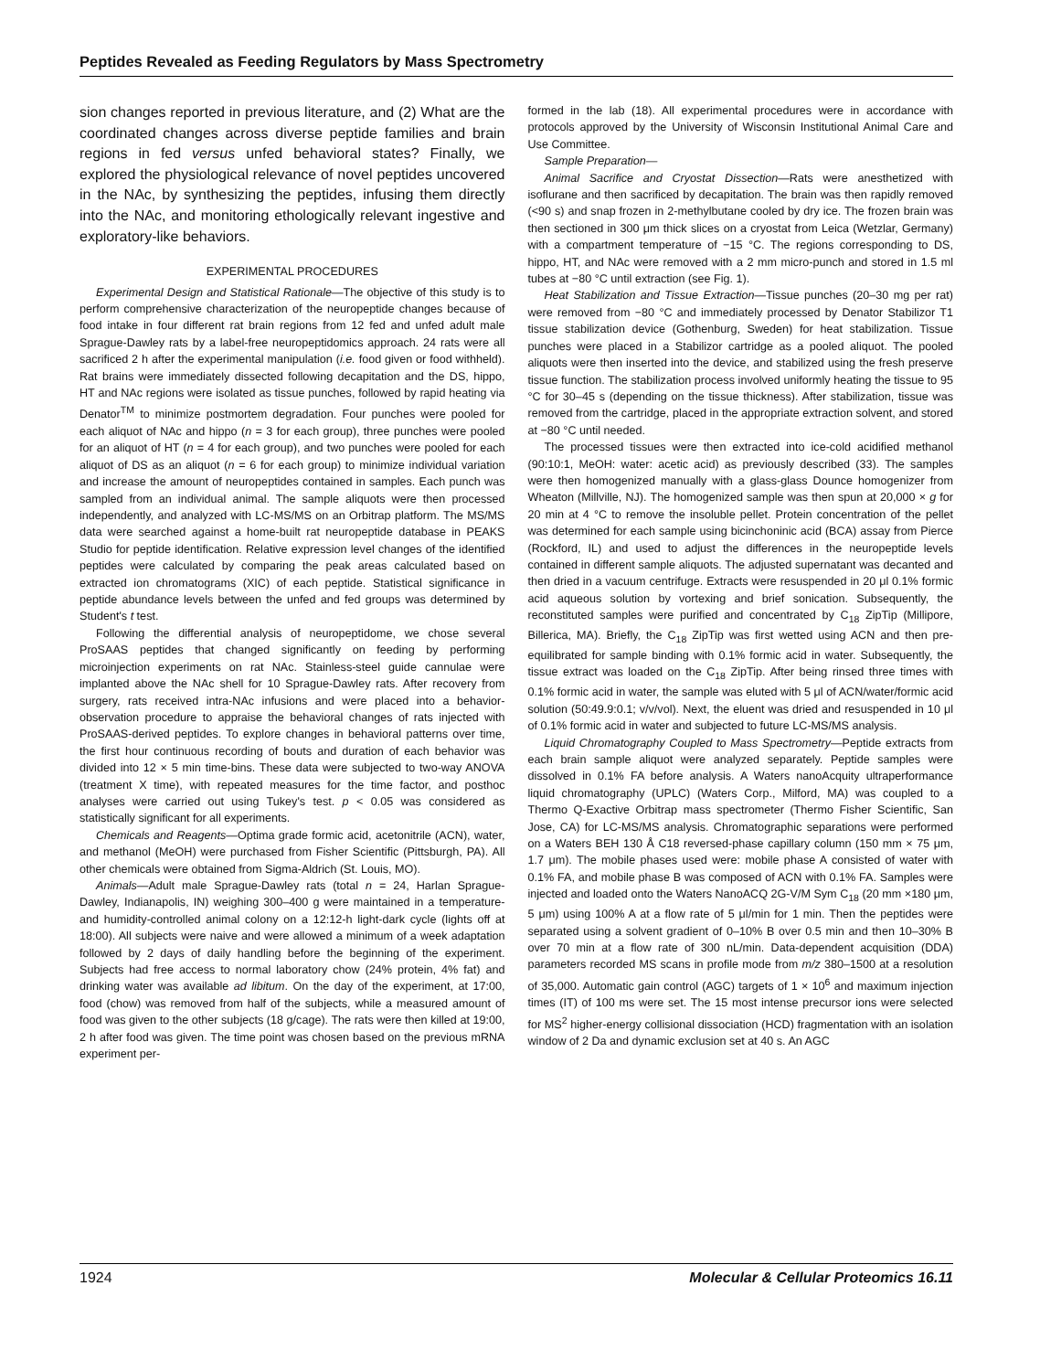Peptides Revealed as Feeding Regulators by Mass Spectrometry
sion changes reported in previous literature, and (2) What are the coordinated changes across diverse peptide families and brain regions in fed versus unfed behavioral states? Finally, we explored the physiological relevance of novel peptides uncovered in the NAc, by synthesizing the peptides, infusing them directly into the NAc, and monitoring ethologically relevant ingestive and exploratory-like behaviors.
EXPERIMENTAL PROCEDURES
Experimental Design and Statistical Rationale—The objective of this study is to perform comprehensive characterization of the neuropeptide changes because of food intake in four different rat brain regions from 12 fed and unfed adult male Sprague-Dawley rats by a label-free neuropeptidomics approach. 24 rats were all sacrificed 2 h after the experimental manipulation (i.e. food given or food withheld). Rat brains were immediately dissected following decapitation and the DS, hippo, HT and NAc regions were isolated as tissue punches, followed by rapid heating via Denator<sup>TM</sup> to minimize postmortem degradation. Four punches were pooled for each aliquot of NAc and hippo (n = 3 for each group), three punches were pooled for an aliquot of HT (n = 4 for each group), and two punches were pooled for each aliquot of DS as an aliquot (n = 6 for each group) to minimize individual variation and increase the amount of neuropeptides contained in samples. Each punch was sampled from an individual animal. The sample aliquots were then processed independently, and analyzed with LC-MS/MS on an Orbitrap platform. The MS/MS data were searched against a home-built rat neuropeptide database in PEAKS Studio for peptide identification. Relative expression level changes of the identified peptides were calculated by comparing the peak areas calculated based on extracted ion chromatograms (XIC) of each peptide. Statistical significance in peptide abundance levels between the unfed and fed groups was determined by Student's t test.
Following the differential analysis of neuropeptidome, we chose several ProSAAS peptides that changed significantly on feeding by performing microinjection experiments on rat NAc. Stainless-steel guide cannulae were implanted above the NAc shell for 10 Sprague-Dawley rats. After recovery from surgery, rats received intra-NAc infusions and were placed into a behavior-observation procedure to appraise the behavioral changes of rats injected with ProSAAS-derived peptides. To explore changes in behavioral patterns over time, the first hour continuous recording of bouts and duration of each behavior was divided into 12 × 5 min time-bins. These data were subjected to two-way ANOVA (treatment X time), with repeated measures for the time factor, and posthoc analyses were carried out using Tukey's test. p < 0.05 was considered as statistically significant for all experiments.
Chemicals and Reagents—Optima grade formic acid, acetonitrile (ACN), water, and methanol (MeOH) were purchased from Fisher Scientific (Pittsburgh, PA). All other chemicals were obtained from Sigma-Aldrich (St. Louis, MO).
Animals—Adult male Sprague-Dawley rats (total n = 24, Harlan Sprague-Dawley, Indianapolis, IN) weighing 300–400 g were maintained in a temperature- and humidity-controlled animal colony on a 12:12-h light-dark cycle (lights off at 18:00). All subjects were naive and were allowed a minimum of a week adaptation followed by 2 days of daily handling before the beginning of the experiment. Subjects had free access to normal laboratory chow (24% protein, 4% fat) and drinking water was available ad libitum. On the day of the experiment, at 17:00, food (chow) was removed from half of the subjects, while a measured amount of food was given to the other subjects (18 g/cage). The rats were then killed at 19:00, 2 h after food was given. The time point was chosen based on the previous mRNA experiment per-
formed in the lab (18). All experimental procedures were in accordance with protocols approved by the University of Wisconsin Institutional Animal Care and Use Committee.
Sample Preparation—
Animal Sacrifice and Cryostat Dissection—Rats were anesthetized with isoflurane and then sacrificed by decapitation. The brain was then rapidly removed (<90 s) and snap frozen in 2-methylbutane cooled by dry ice. The frozen brain was then sectioned in 300 μm thick slices on a cryostat from Leica (Wetzlar, Germany) with a compartment temperature of −15 °C. The regions corresponding to DS, hippo, HT, and NAc were removed with a 2 mm micro-punch and stored in 1.5 ml tubes at −80 °C until extraction (see Fig. 1).
Heat Stabilization and Tissue Extraction—Tissue punches (20–30 mg per rat) were removed from −80 °C and immediately processed by Denator Stabilizor T1 tissue stabilization device (Gothenburg, Sweden) for heat stabilization. Tissue punches were placed in a Stabilizor cartridge as a pooled aliquot. The pooled aliquots were then inserted into the device, and stabilized using the fresh preserve tissue function. The stabilization process involved uniformly heating the tissue to 95 °C for 30–45 s (depending on the tissue thickness). After stabilization, tissue was removed from the cartridge, placed in the appropriate extraction solvent, and stored at −80 °C until needed.
The processed tissues were then extracted into ice-cold acidified methanol (90:10:1, MeOH: water: acetic acid) as previously described (33). The samples were then homogenized manually with a glass-glass Dounce homogenizer from Wheaton (Millville, NJ). The homogenized sample was then spun at 20,000 × g for 20 min at 4 °C to remove the insoluble pellet. Protein concentration of the pellet was determined for each sample using bicinchoninic acid (BCA) assay from Pierce (Rockford, IL) and used to adjust the differences in the neuropeptide levels contained in different sample aliquots. The adjusted supernatant was decanted and then dried in a vacuum centrifuge. Extracts were resuspended in 20 μl 0.1% formic acid aqueous solution by vortexing and brief sonication. Subsequently, the reconstituted samples were purified and concentrated by C<sub>18</sub> ZipTip (Millipore, Billerica, MA). Briefly, the C<sub>18</sub> ZipTip was first wetted using ACN and then pre-equilibrated for sample binding with 0.1% formic acid in water. Subsequently, the tissue extract was loaded on the C<sub>18</sub> ZipTip. After being rinsed three times with 0.1% formic acid in water, the sample was eluted with 5 μl of ACN/water/formic acid solution (50:49.9:0.1; v/v/vol). Next, the eluent was dried and resuspended in 10 μl of 0.1% formic acid in water and subjected to future LC-MS/MS analysis.
Liquid Chromatography Coupled to Mass Spectrometry—Peptide extracts from each brain sample aliquot were analyzed separately. Peptide samples were dissolved in 0.1% FA before analysis. A Waters nanoAcquity ultraperformance liquid chromatography (UPLC) (Waters Corp., Milford, MA) was coupled to a Thermo Q-Exactive Orbitrap mass spectrometer (Thermo Fisher Scientific, San Jose, CA) for LC-MS/MS analysis. Chromatographic separations were performed on a Waters BEH 130 Å C18 reversed-phase capillary column (150 mm × 75 μm, 1.7 μm). The mobile phases used were: mobile phase A consisted of water with 0.1% FA, and mobile phase B was composed of ACN with 0.1% FA. Samples were injected and loaded onto the Waters NanoACQ 2G-V/M Sym C<sub>18</sub> (20 mm ×180 μm, 5 μm) using 100% A at a flow rate of 5 μl/min for 1 min. Then the peptides were separated using a solvent gradient of 0–10% B over 0.5 min and then 10–30% B over 70 min at a flow rate of 300 nL/min. Data-dependent acquisition (DDA) parameters recorded MS scans in profile mode from m/z 380–1500 at a resolution of 35,000. Automatic gain control (AGC) targets of 1 × 10<sup>6</sup> and maximum injection times (IT) of 100 ms were set. The 15 most intense precursor ions were selected for MS<sup>2</sup> higher-energy collisional dissociation (HCD) fragmentation with an isolation window of 2 Da and dynamic exclusion set at 40 s. An AGC
1924 Molecular & Cellular Proteomics 16.11